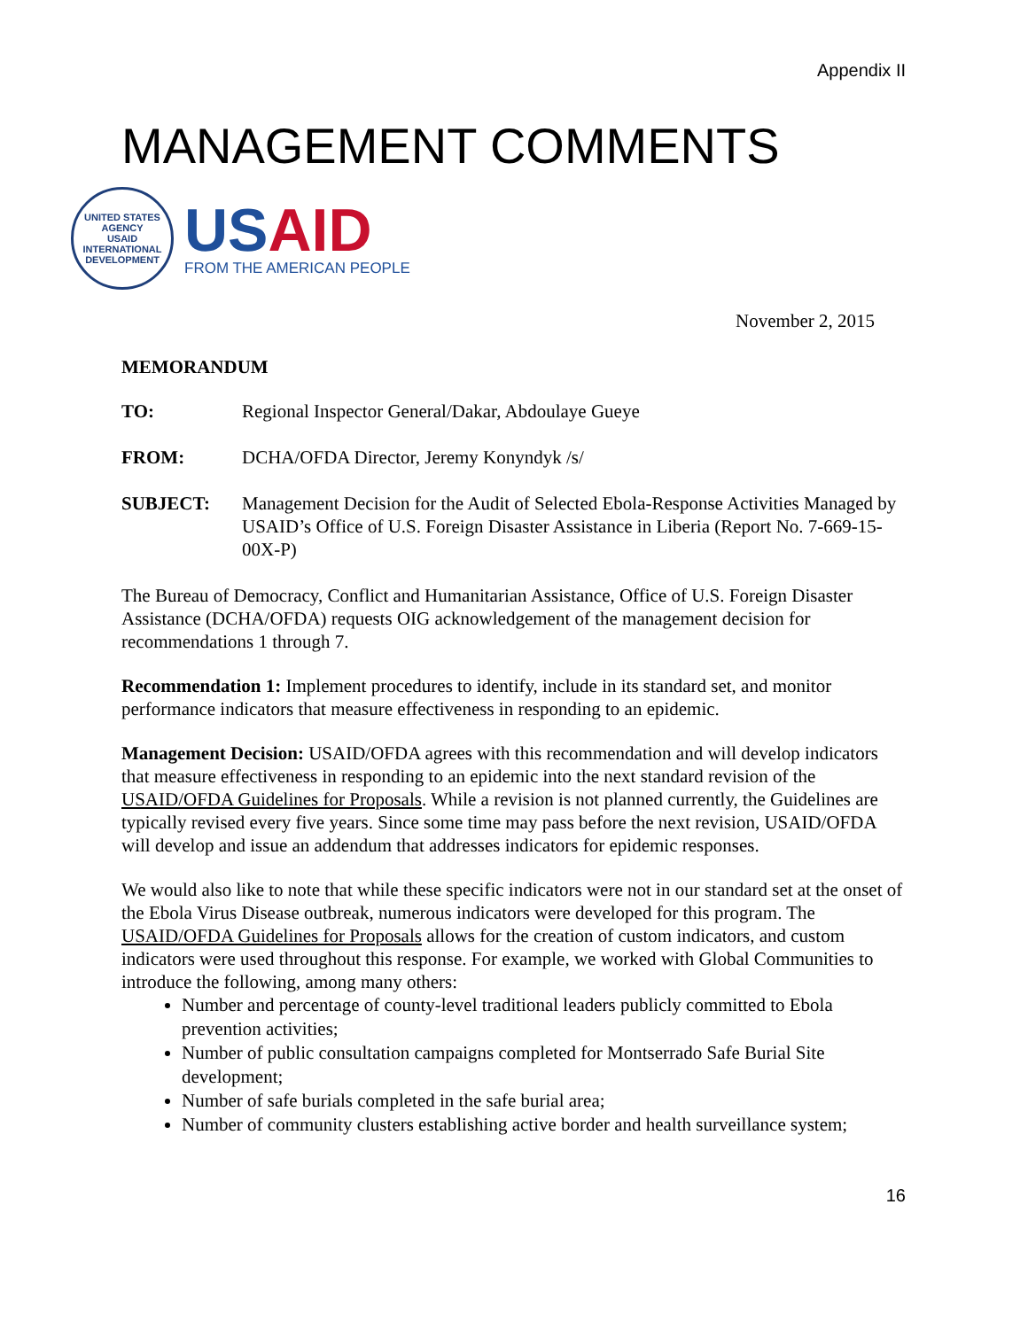Appendix II
MANAGEMENT COMMENTS
UNITED STATES AGENCY
USAID
INTERNATIONAL DEVELOPMENT
USAID
FROM THE AMERICAN PEOPLE
November 2, 2015
MEMORANDUM
TO: Regional Inspector General/Dakar, Abdoulaye Gueye
FROM: DCHA/OFDA Director, Jeremy Konyndyk /s/
SUBJECT: Management Decision for the Audit of Selected Ebola-Response Activities Managed by USAID’s Office of U.S. Foreign Disaster Assistance in Liberia (Report No. 7-669-15-00X-P)
The Bureau of Democracy, Conflict and Humanitarian Assistance, Office of U.S. Foreign Disaster Assistance (DCHA/OFDA) requests OIG acknowledgement of the management decision for recommendations 1 through 7.
Recommendation 1: Implement procedures to identify, include in its standard set, and monitor performance indicators that measure effectiveness in responding to an epidemic.
Management Decision: USAID/OFDA agrees with this recommendation and will develop indicators that measure effectiveness in responding to an epidemic into the next standard revision of the USAID/OFDA Guidelines for Proposals. While a revision is not planned currently, the Guidelines are typically revised every five years. Since some time may pass before the next revision, USAID/OFDA will develop and issue an addendum that addresses indicators for epidemic responses.
We would also like to note that while these specific indicators were not in our standard set at the onset of the Ebola Virus Disease outbreak, numerous indicators were developed for this program. The USAID/OFDA Guidelines for Proposals allows for the creation of custom indicators, and custom indicators were used throughout this response. For example, we worked with Global Communities to introduce the following, among many others:
Number and percentage of county-level traditional leaders publicly committed to Ebola prevention activities;
Number of public consultation campaigns completed for Montserrado Safe Burial Site development;
Number of safe burials completed in the safe burial area;
Number of community clusters establishing active border and health surveillance system;
16